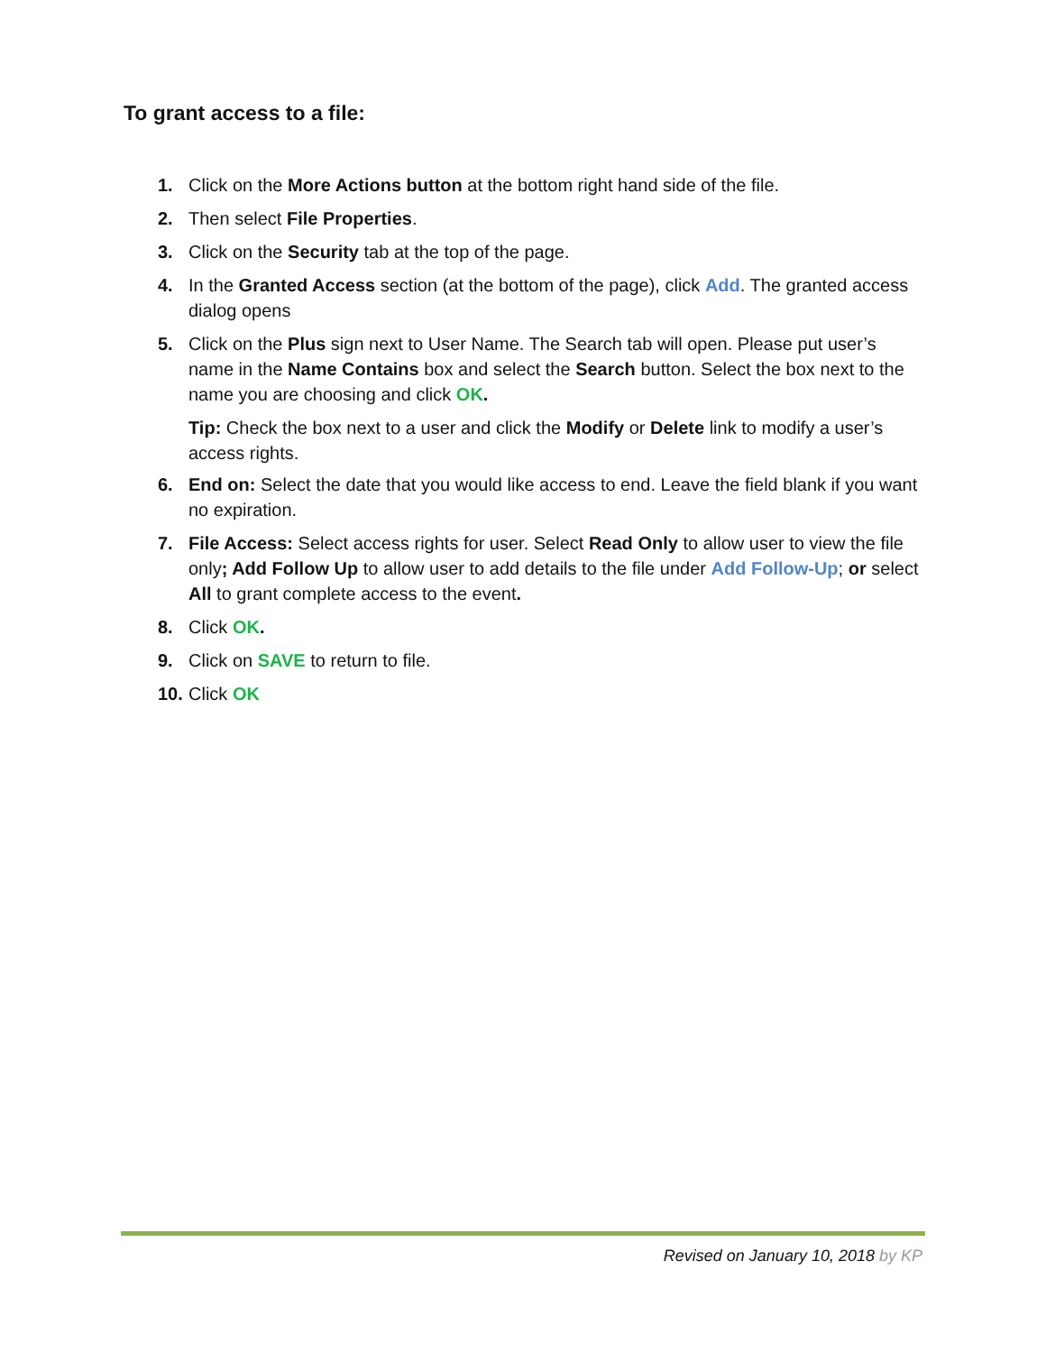To grant access to a file:
1. Click on the More Actions button at the bottom right hand side of the file.
2. Then select File Properties.
3. Click on the Security tab at the top of the page.
4. In the Granted Access section (at the bottom of the page), click Add. The granted access dialog opens
5. Click on the Plus sign next to User Name. The Search tab will open. Please put user’s name in the Name Contains box and select the Search button. Select the box next to the name you are choosing and click OK.
Tip: Check the box next to a user and click the Modify or Delete link to modify a user’s access rights.
6. End on: Select the date that you would like access to end. Leave the field blank if you want no expiration.
7. File Access: Select access rights for user. Select Read Only to allow user to view the file only; Add Follow Up to allow user to add details to the file under Add Follow-Up; or select All to grant complete access to the event.
8. Click OK.
9. Click on SAVE to return to file.
10. Click OK
Revised on January 10, 2018 by KP